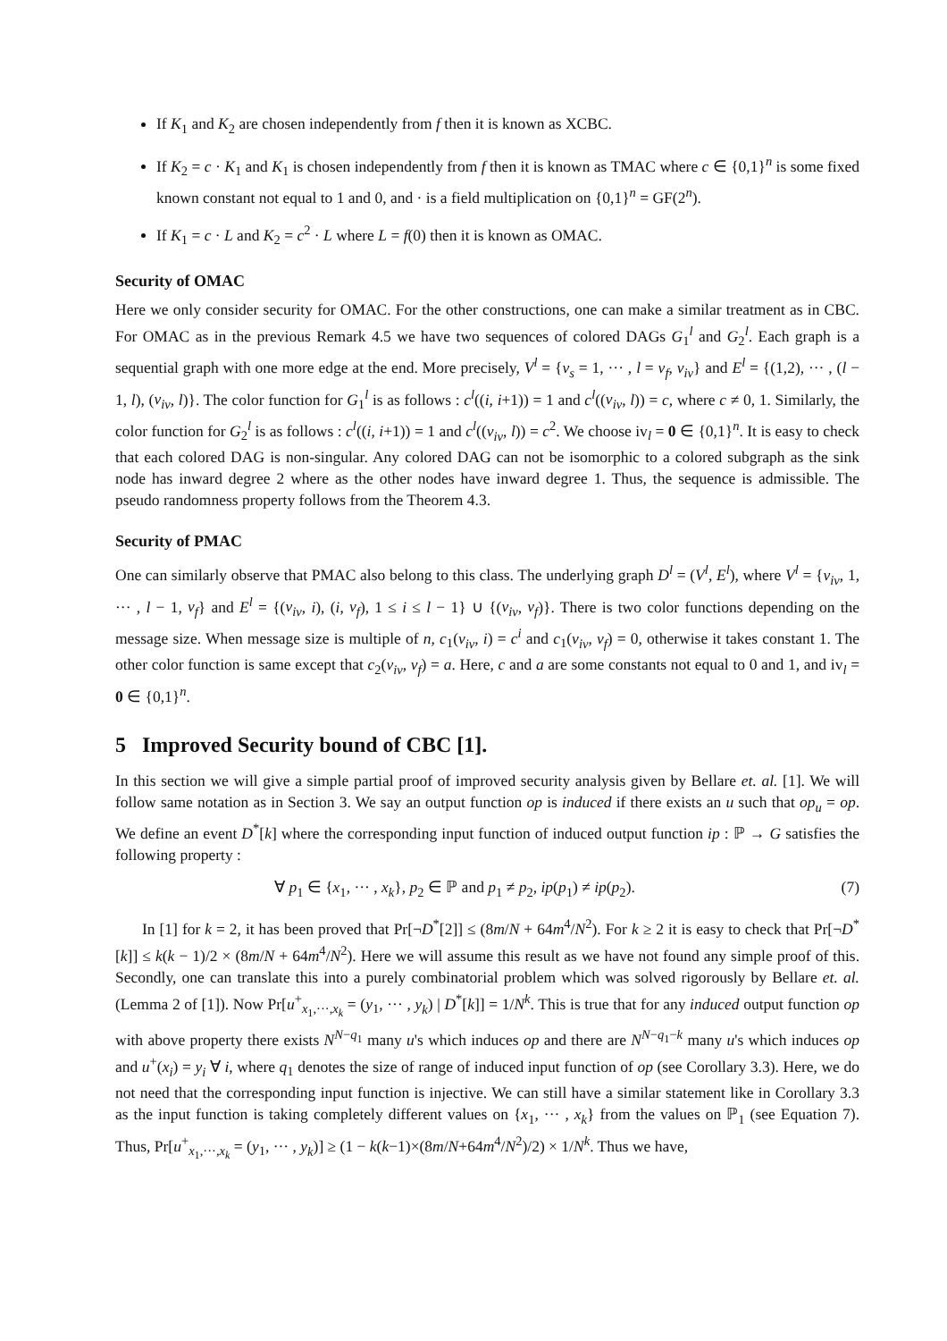If K<sub>1</sub> and K<sub>2</sub> are chosen independently from f then it is known as XCBC.
If K<sub>2</sub> = c · K<sub>1</sub> and K<sub>1</sub> is chosen independently from f then it is known as TMAC where c ∈ {0,1}<sup>n</sup> is some fixed known constant not equal to 1 and 0, and · is a field multiplication on {0,1}<sup>n</sup> = GF(2<sup>n</sup>).
If K<sub>1</sub> = c · L and K<sub>2</sub> = c<sup>2</sup> · L where L = f(0) then it is known as OMAC.
Security of OMAC
Here we only consider security for OMAC. For the other constructions, one can make a similar treatment as in CBC. For OMAC as in the previous Remark 4.5 we have two sequences of colored DAGs G<sub>1</sub><sup>l</sup> and G<sub>2</sub><sup>l</sup>. Each graph is a sequential graph with one more edge at the end. More precisely, V<sup>l</sup> = {v<sub>s</sub> = 1, ··· , l = v<sub>f</sub>, v<sub>iv</sub>} and E<sup>l</sup> = {(1,2), ··· , (l − 1, l), (v<sub>iv</sub>, l)}. The color function for G<sub>1</sub><sup>l</sup> is as follows : c<sup>l</sup>((i, i+1)) = 1 and c<sup>l</sup>((v<sub>iv</sub>, l)) = c, where c ≠ 0, 1. Similarly, the color function for G<sub>2</sub><sup>l</sup> is as follows : c<sup>l</sup>((i, i+1)) = 1 and c<sup>l</sup>((v<sub>iv</sub>, l)) = c<sup>2</sup>. We choose iv<sub>l</sub> = 0 ∈ {0,1}<sup>n</sup>. It is easy to check that each colored DAG is non-singular. Any colored DAG can not be isomorphic to a colored subgraph as the sink node has inward degree 2 where as the other nodes have inward degree 1. Thus, the sequence is admissible. The pseudo randomness property follows from the Theorem 4.3.
Security of PMAC
One can similarly observe that PMAC also belong to this class. The underlying graph D<sup>l</sup> = (V<sup>l</sup>, E<sup>l</sup>), where V<sup>l</sup> = {v<sub>iv</sub>, 1, ··· , l − 1, v<sub>f</sub>} and E<sup>l</sup> = {(v<sub>iv</sub>, i), (i, v<sub>f</sub>), 1 ≤ i ≤ l − 1} ∪ {(v<sub>iv</sub>, v<sub>f</sub>)}. There is two color functions depending on the message size. When message size is multiple of n, c<sub>1</sub>(v<sub>iv</sub>, i) = c<sup>i</sup> and c<sub>1</sub>(v<sub>iv</sub>, v<sub>f</sub>) = 0, otherwise it takes constant 1. The other color function is same except that c<sub>2</sub>(v<sub>iv</sub>, v<sub>f</sub>) = a. Here, c and a are some constants not equal to 0 and 1, and iv<sub>l</sub> = 0 ∈ {0,1}<sup>n</sup>.
5 Improved Security bound of CBC [1].
In this section we will give a simple partial proof of improved security analysis given by Bellare et. al. [1]. We will follow same notation as in Section 3. We say an output function op is induced if there exists an u such that op<sub>u</sub> = op. We define an event D<sup>*</sup>[k] where the corresponding input function of induced output function ip : ℙ → G satisfies the following property :
∀ p<sub>1</sub> ∈ {x<sub>1</sub>, ··· , x<sub>k</sub>}, p<sub>2</sub> ∈ ℙ and p<sub>1</sub> ≠ p<sub>2</sub>, ip(p<sub>1</sub>) ≠ ip(p<sub>2</sub>). (7)
In [1] for k = 2, it has been proved that Pr[¬D<sup>*</sup>[2]] ≤ (8m/N + 64m<sup>4</sup>/N<sup>2</sup>). For k ≥ 2 it is easy to check that Pr[¬D<sup>*</sup>[k]] ≤ k(k − 1)/2 × (8m/N + 64m<sup>4</sup>/N<sup>2</sup>). Here we will assume this result as we have not found any simple proof of this. Secondly, one can translate this into a purely combinatorial problem which was solved rigorously by Bellare et. al. (Lemma 2 of [1]). Now Pr[u<sup>+</sup><sub>x<sub>1</sub>,···,x<sub>k</sub></sub> = (y<sub>1</sub>, ··· , y<sub>k</sub>) | D<sup>*</sup>[k]] = 1/N<sup>k</sup>. This is true that for any induced output function op with above property there exists N<sup>N−q<sub>1</sub></sup> many u's which induces op and there are N<sup>N−q<sub>1</sub>−k</sup> many u's which induces op and u<sup>+</sup>(x<sub>i</sub>) = y<sub>i</sub> ∀ i, where q<sub>1</sub> denotes the size of range of induced input function of op (see Corollary 3.3). Here, we do not need that the corresponding input function is injective. We can still have a similar statement like in Corollary 3.3 as the input function is taking completely different values on {x<sub>1</sub>, ··· , x<sub>k</sub>} from the values on ℙ<sub>1</sub> (see Equation 7). Thus, Pr[u<sup>+</sup><sub>x<sub>1</sub>,···,x<sub>k</sub></sub> = (y<sub>1</sub>, ··· , y<sub>k</sub>)] ≥ (1 − k(k−1)×(8m/N+64m<sup>4</sup>/N<sup>2</sup>)/2) × 1/N<sup>k</sup>. Thus we have,